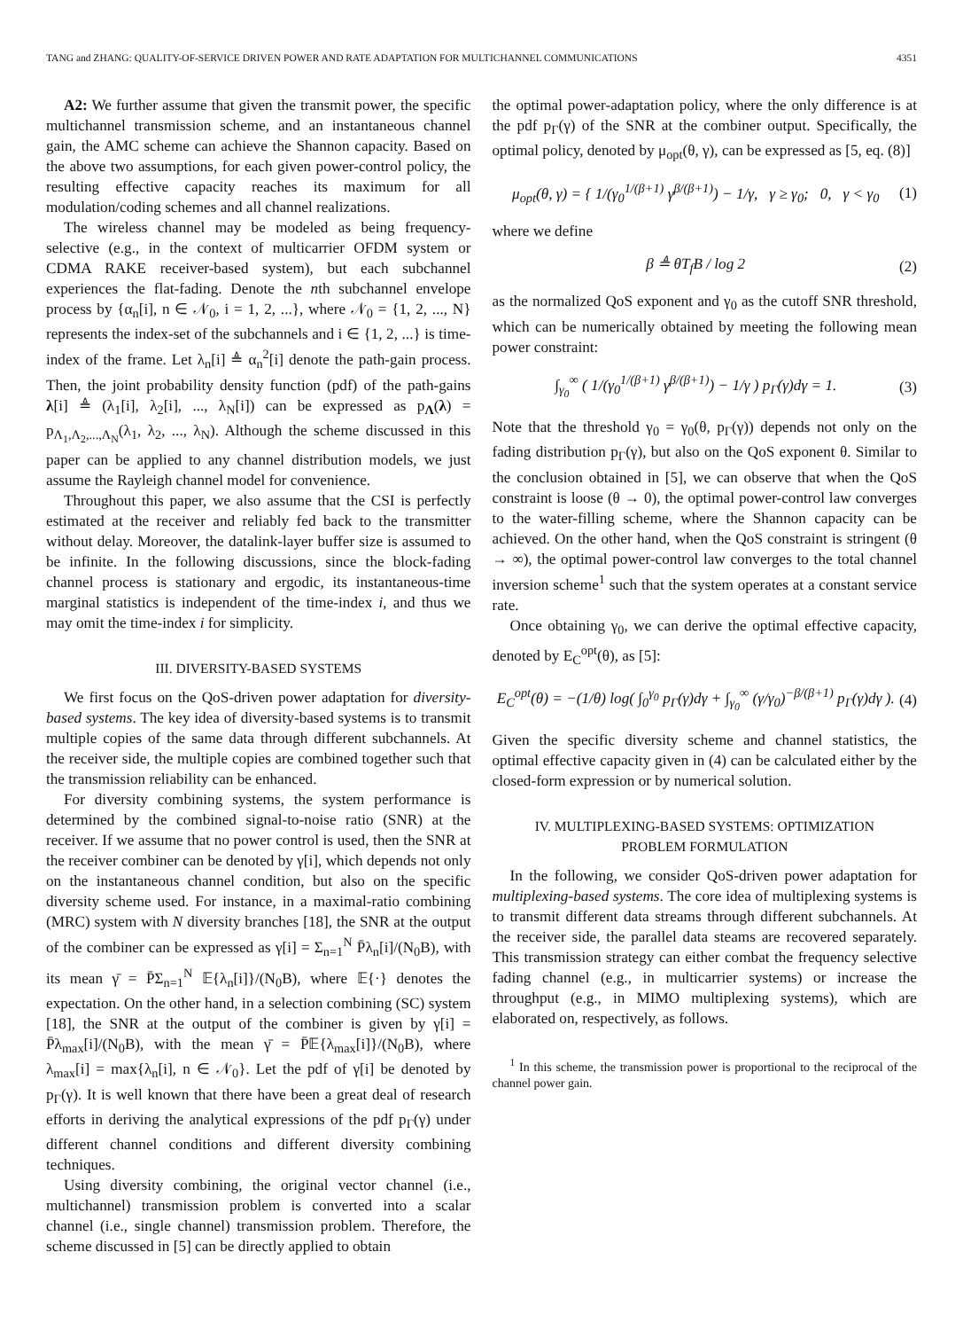TANG and ZHANG: QUALITY-OF-SERVICE DRIVEN POWER AND RATE ADAPTATION FOR MULTICHANNEL COMMUNICATIONS 4351
A2: We further assume that given the transmit power, the specific multichannel transmission scheme, and an instantaneous channel gain, the AMC scheme can achieve the Shannon capacity. Based on the above two assumptions, for each given power-control policy, the resulting effective capacity reaches its maximum for all modulation/coding schemes and all channel realizations.
The wireless channel may be modeled as being frequency-selective (e.g., in the context of multicarrier OFDM system or CDMA RAKE receiver-based system), but each subchannel experiences the flat-fading. Denote the nth subchannel envelope process by {α<sub>n</sub>[i], n ∈ 𝒩<sub>0</sub>, i = 1, 2, ...}, where 𝒩<sub>0</sub> = {1, 2, ..., N} represents the index-set of the subchannels and i ∈ {1, 2, ...} is time-index of the frame. Let λ<sub>n</sub>[i] ≜ α<sub>n</sub><sup>2</sup>[i] denote the path-gain process. Then, the joint probability density function (pdf) of the path-gains λ[i] ≜ (λ<sub>1</sub>[i], λ<sub>2</sub>[i], ..., λ<sub>N</sub>[i]) can be expressed as p<sub>Λ</sub>(λ) = p<sub>Λ<sub>1</sub>,Λ<sub>2</sub>,...,Λ<sub>N</sub></sub>(λ<sub>1</sub>, λ<sub>2</sub>, ..., λ<sub>N</sub>). Although the scheme discussed in this paper can be applied to any channel distribution models, we just assume the Rayleigh channel model for convenience.
Throughout this paper, we also assume that the CSI is perfectly estimated at the receiver and reliably fed back to the transmitter without delay. Moreover, the datalink-layer buffer size is assumed to be infinite. In the following discussions, since the block-fading channel process is stationary and ergodic, its instantaneous-time marginal statistics is independent of the time-index i, and thus we may omit the time-index i for simplicity.
III. DIVERSITY-BASED SYSTEMS
We first focus on the QoS-driven power adaptation for diversity-based systems. The key idea of diversity-based systems is to transmit multiple copies of the same data through different subchannels. At the receiver side, the multiple copies are combined together such that the transmission reliability can be enhanced.
For diversity combining systems, the system performance is determined by the combined signal-to-noise ratio (SNR) at the receiver. If we assume that no power control is used, then the SNR at the receiver combiner can be denoted by γ[i], which depends not only on the instantaneous channel condition, but also on the specific diversity scheme used. For instance, in a maximal-ratio combining (MRC) system with N diversity branches [18], the SNR at the output of the combiner can be expressed as γ[i] = Σ<sub>n=1</sub><sup>N</sup> P̄λ<sub>n</sub>[i]/(N<sub>0</sub>B), with its mean γ̄ = P̄Σ<sub>n=1</sub><sup>N</sup> 𝔼{λ<sub>n</sub>[i]}/(N<sub>0</sub>B), where 𝔼{·} denotes the expectation. On the other hand, in a selection combining (SC) system [18], the SNR at the output of the combiner is given by γ[i] = P̄λ<sub>max</sub>[i]/(N<sub>0</sub>B), with the mean γ̄ = P̄𝔼{λ<sub>max</sub>[i]}/(N<sub>0</sub>B), where λ<sub>max</sub>[i] = max{λ<sub>n</sub>[i], n ∈ 𝒩<sub>0</sub>}. Let the pdf of γ[i] be denoted by p<sub>Γ</sub>(γ). It is well known that there have been a great deal of research efforts in deriving the analytical expressions of the pdf p<sub>Γ</sub>(γ) under different channel conditions and different diversity combining techniques.
Using diversity combining, the original vector channel (i.e., multichannel) transmission problem is converted into a scalar channel (i.e., single channel) transmission problem. Therefore, the scheme discussed in [5] can be directly applied to obtain
the optimal power-adaptation policy, where the only difference is at the pdf p<sub>Γ</sub>(γ) of the SNR at the combiner output. Specifically, the optimal policy, denoted by μ<sub>opt</sub>(θ, γ), can be expressed as [5, eq. (8)]
μ<sub>opt</sub>(θ, γ) = { 1/(γ<sub>0</sub><sup>1/(β+1)</sup> γ<sup>β/(β+1)</sup>) − 1/γ, γ ≥ γ<sub>0</sub>; 0, γ < γ<sub>0</sub> (1)
where we define
β ≜ θT<sub>f</sub>B / log 2 (2)
as the normalized QoS exponent and γ<sub>0</sub> as the cutoff SNR threshold, which can be numerically obtained by meeting the following mean power constraint:
∫<sub>γ<sub>0</sub></sub><sup>∞</sup> ( 1/(γ<sub>0</sub><sup>1/(β+1)</sup> γ<sup>β/(β+1)</sup>) − 1/γ ) p<sub>Γ</sub>(γ)dγ = 1. (3)
Note that the threshold γ<sub>0</sub> = γ<sub>0</sub>(θ, p<sub>Γ</sub>(γ)) depends not only on the fading distribution p<sub>Γ</sub>(γ), but also on the QoS exponent θ. Similar to the conclusion obtained in [5], we can observe that when the QoS constraint is loose (θ → 0), the optimal power-control law converges to the water-filling scheme, where the Shannon capacity can be achieved. On the other hand, when the QoS constraint is stringent (θ → ∞), the optimal power-control law converges to the total channel inversion scheme<sup>1</sup> such that the system operates at a constant service rate.
Once obtaining γ<sub>0</sub>, we can derive the optimal effective capacity, denoted by E<sub>C</sub><sup>opt</sup>(θ), as [5]:
E<sub>C</sub><sup>opt</sup>(θ) = −(1/θ) log( ∫<sub>0</sub><sup>γ<sub>0</sub></sup> p<sub>Γ</sub>(γ)dγ + ∫<sub>γ<sub>0</sub></sub><sup>∞</sup> (γ/γ<sub>0</sub>)<sup>−β/(β+1)</sup> p<sub>Γ</sub>(γ)dγ ). (4)
Given the specific diversity scheme and channel statistics, the optimal effective capacity given in (4) can be calculated either by the closed-form expression or by numerical solution.
IV. MULTIPLEXING-BASED SYSTEMS: OPTIMIZATION
PROBLEM FORMULATION
In the following, we consider QoS-driven power adaptation for multiplexing-based systems. The core idea of multiplexing systems is to transmit different data streams through different subchannels. At the receiver side, the parallel data steams are recovered separately. This transmission strategy can either combat the frequency selective fading channel (e.g., in multicarrier systems) or increase the throughput (e.g., in MIMO multiplexing systems), which are elaborated on, respectively, as follows.
<sup>1</sup> In this scheme, the transmission power is proportional to the reciprocal of the channel power gain.